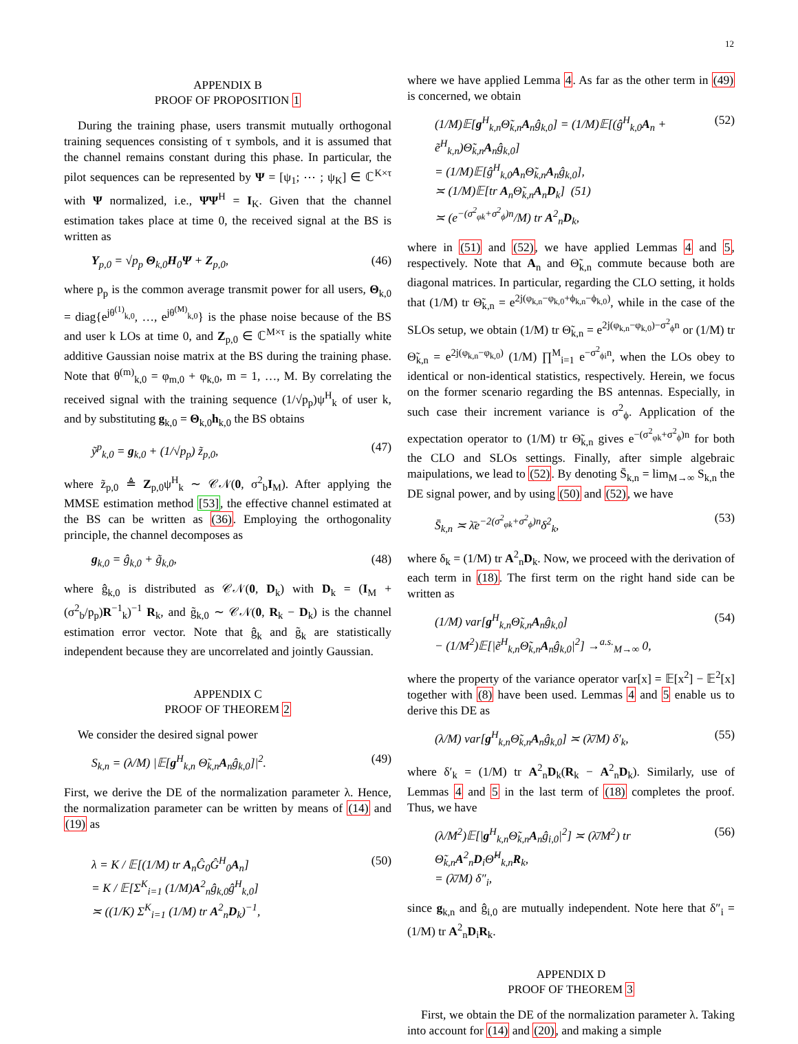12
APPENDIX B
PROOF OF PROPOSITION 1
During the training phase, users transmit mutually orthogonal training sequences consisting of τ symbols, and it is assumed that the channel remains constant during this phase. In particular, the pilot sequences can be represented by Ψ = [ψ<sub>1</sub>; ⋯ ; ψ<sub>K</sub>] ∈ ℂ<sup>K×τ</sup> with Ψ normalized, i.e., ΨΨ<sup>H</sup> = I<sub>K</sub>. Given that the channel estimation takes place at time 0, the received signal at the BS is written as
Y<sub>p,0</sub> = √p<sub>p</sub> Θ<sub>k,0</sub>H<sub>0</sub>Ψ + Z<sub>p,0</sub>, (46)
where p<sub>p</sub> is the common average transmit power for all users, Θ<sub>k,0</sub> = diag{e<sup>jθ<sup>(1)</sup><sub>k,0</sub></sup>, …, e<sup>jθ<sup>(M)</sup><sub>k,0</sub></sup>} is the phase noise because of the BS and user k LOs at time 0, and Z<sub>p,0</sub> ∈ ℂ<sup>M×τ</sup> is the spatially white additive Gaussian noise matrix at the BS during the training phase. Note that θ<sup>(m)</sup><sub>k,0</sub> = φ<sub>m,0</sub> + φ<sub>k,0</sub>, m = 1, …, M. By correlating the received signal with the training sequence (1/√p<sub>p</sub>)ψ<sup>H</sup><sub>k</sub> of user k, and by substituting g<sub>k,0</sub> = Θ<sub>k,0</sub>h<sub>k,0</sub> the BS obtains
ỹ<sup>p</sup><sub>k,0</sub> = g<sub>k,0</sub> + (1/√p<sub>p</sub>) z̃<sub>p,0</sub>, (47)
where z̃<sub>p,0</sub> ≜ Z<sub>p,0</sub>ψ<sup>H</sup><sub>k</sub> ∼ 𝒞𝒩(0, σ<sup>2</sup><sub>b</sub>I<sub>M</sub>). After applying the MMSE estimation method [53], the effective channel estimated at the BS can be written as (36). Employing the orthogonality principle, the channel decomposes as
g<sub>k,0</sub> = ĝ<sub>k,0</sub> + g̃<sub>k,0</sub>, (48)
where ĝ<sub>k,0</sub> is distributed as 𝒞𝒩(0, D<sub>k</sub>) with D<sub>k</sub> = (I<sub>M</sub> + (σ<sup>2</sup><sub>b</sub>/p<sub>p</sub>)R<sup>−1</sup><sub>k</sub>)<sup>−1</sup> R<sub>k</sub>, and g̃<sub>k,0</sub> ∼ 𝒞𝒩(0, R<sub>k</sub> − D<sub>k</sub>) is the channel estimation error vector. Note that ĝ<sub>k</sub> and g̃<sub>k</sub> are statistically independent because they are uncorrelated and jointly Gaussian.
APPENDIX C
PROOF OF THEOREM 2
We consider the desired signal power
S<sub>k,n</sub> = (λ/M) |𝔼[g<sup>H</sup><sub>k,n</sub> Θ̃<sub>k,n</sub>A<sub>n</sub>ĝ<sub>k,0</sub>]|<sup>2</sup>. (49)
First, we derive the DE of the normalization parameter λ. Hence, the normalization parameter can be written by means of (14) and (19) as
λ = K / 𝔼[(1/M) tr A<sub>n</sub>Ĝ<sub>0</sub>Ĝ<sup>H</sup><sub>0</sub>A<sub>n</sub>]
= K / 𝔼[Σ<sup>K</sup><sub>i=1</sub> (1/M)A<sup>2</sup><sub>n</sub>ĝ<sub>k,0</sub>ĝ<sup>H</sup><sub>k,0</sub>]
≍ ((1/K) Σ<sup>K</sup><sub>i=1</sub> (1/M) tr A<sup>2</sup><sub>n</sub>D<sub>k</sub>)<sup>−1</sup>, (50)
where we have applied Lemma 4. As far as the other term in (49) is concerned, we obtain
(1/M)𝔼[g<sup>H</sup><sub>k,n</sub>Θ̃<sub>k,n</sub>A<sub>n</sub>ĝ<sub>k,0</sub>] = (1/M)𝔼[(ĝ<sup>H</sup><sub>k,0</sub>A<sub>n</sub> + ẽ<sup>H</sup><sub>k,n</sub>)Θ̃<sub>k,n</sub>A<sub>n</sub>ĝ<sub>k,0</sub>]
= (1/M)𝔼[ĝ<sup>H</sup><sub>k,0</sub>A<sub>n</sub>Θ̃<sub>k,n</sub>A<sub>n</sub>ĝ<sub>k,0</sub>],
≍ (1/M)𝔼[tr A<sub>n</sub>Θ̃<sub>k,n</sub>A<sub>n</sub>D<sub>k</sub>] (51)
≍ (e<sup>−(σ<sup>2</sup><sub>φk</sub>+σ<sup>2</sup><sub>ϕ</sub>)n</sup>/M) tr A<sup>2</sup><sub>n</sub>D<sub>k</sub>, (52)
where in (51) and (52), we have applied Lemmas 4 and 5, respectively. Note that A<sub>n</sub> and Θ̃<sub>k,n</sub> commute because both are diagonal matrices. In particular, regarding the CLO setting, it holds that (1/M) tr Θ̃<sub>k,n</sub> = e<sup>2j(φ<sub>k,n</sub>−φ<sub>k,0</sub>+ϕ<sub>k,n</sub>−ϕ<sub>k,0</sub>)</sup>, while in the case of the SLOs setup, we obtain (1/M) tr Θ̃<sub>k,n</sub> = e<sup>2j(φ<sub>k,n</sub>−φ<sub>k,0</sub>)−σ<sup>2</sup><sub>ϕ</sub>n</sup> or (1/M) tr Θ̃<sub>k,n</sub> = e<sup>2j(φ<sub>k,n</sub>−φ<sub>k,0</sub>)</sup> (1/M) ∏<sup>M</sup><sub>i=1</sub> e<sup>−σ<sup>2</sup><sub>ϕi</sub>n</sup>, when the LOs obey to identical or non-identical statistics, respectively. Herein, we focus on the former scenario regarding the BS antennas. Especially, in such case their increment variance is σ<sup>2</sup><sub>ϕ</sub>. Application of the expectation operator to (1/M) tr Θ̃<sub>k,n</sub> gives e<sup>−(σ<sup>2</sup><sub>φk</sub>+σ<sup>2</sup><sub>ϕ</sub>)n</sup> for both the CLO and SLOs settings. Finally, after simple algebraic maipulations, we lead to (52). By denoting S̄<sub>k,n</sub> = lim<sub>M→∞</sub> S<sub>k,n</sub> the DE signal power, and by using (50) and (52), we have
S̄<sub>k,n</sub> ≍ λ̄e<sup>−2(σ<sup>2</sup><sub>φk</sub>+σ<sup>2</sup><sub>ϕ</sub>)n</sup>δ<sup>2</sup><sub>k</sub>, (53)
where δ<sub>k</sub> = (1/M) tr A<sup>2</sup><sub>n</sub>D<sub>k</sub>. Now, we proceed with the derivation of each term in (18). The first term on the right hand side can be written as
(1/M) var[g<sup>H</sup><sub>k,n</sub>Θ̃<sub>k,n</sub>A<sub>n</sub>ĝ<sub>k,0</sub>]
− (1/M<sup>2</sup>)𝔼[|ẽ<sup>H</sup><sub>k,n</sub>Θ̃<sub>k,n</sub>A<sub>n</sub>ĝ<sub>k,0</sub>|<sup>2</sup>] →<sup>a.s.</sup><sub>M→∞</sub> 0, (54)
where the property of the variance operator var[x] = 𝔼[x<sup>2</sup>] − 𝔼<sup>2</sup>[x] together with (8) have been used. Lemmas 4 and 5 enable us to derive this DE as
(λ/M) var[g<sup>H</sup><sub>k,n</sub>Θ̃<sub>k,n</sub>A<sub>n</sub>ĝ<sub>k,0</sub>] ≍ (λ̄/M) δ′<sub>k</sub>, (55)
where δ′<sub>k</sub> = (1/M) tr A<sup>2</sup><sub>n</sub>D<sub>k</sub>(R<sub>k</sub> − A<sup>2</sup><sub>n</sub>D<sub>k</sub>). Similarly, use of Lemmas 4 and 5 in the last term of (18) completes the proof. Thus, we have
(λ/M<sup>2</sup>)𝔼[|g<sup>H</sup><sub>k,n</sub>Θ̃<sub>k,n</sub>A<sub>n</sub>ĝ<sub>i,0</sub>|<sup>2</sup>] ≍ (λ̄/M<sup>2</sup>) tr Θ̃<sub>k,n</sub>A<sup>2</sup><sub>n</sub>D<sub>i</sub>Θ̃<sup>H</sup><sub>k,n</sub>R<sub>k</sub>,
= (λ̄/M) δ″<sub>i</sub>, (56)
since g<sub>k,n</sub> and ĝ<sub>i,0</sub> are mutually independent. Note here that δ″<sub>i</sub> = (1/M) tr A<sup>2</sup><sub>n</sub>D<sub>i</sub>R<sub>k</sub>.
APPENDIX D
PROOF OF THEOREM 3
First, we obtain the DE of the normalization parameter λ. Taking into account for (14) and (20), and making a simple